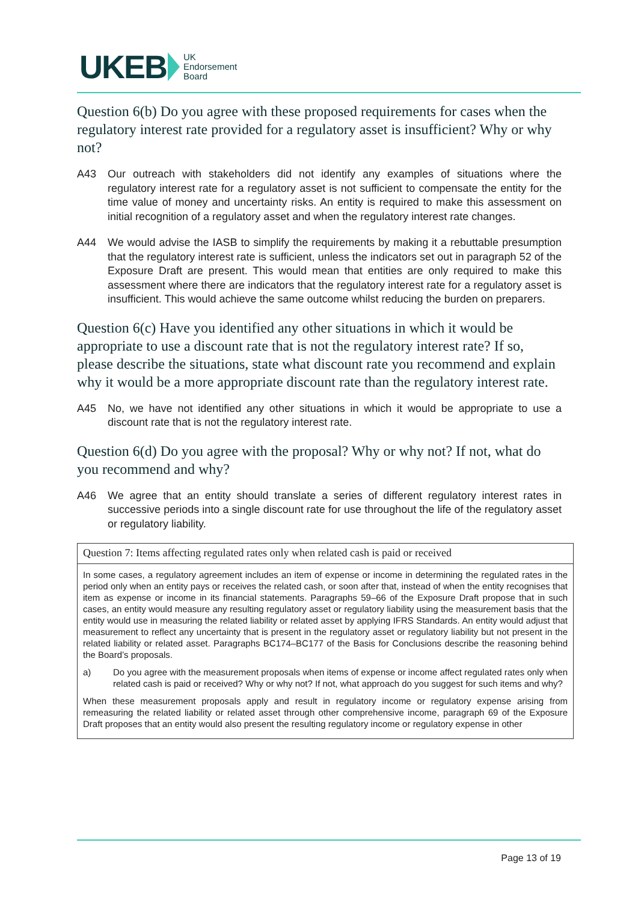UKEB UK
Endorsement
Board
Question 6(b) Do you agree with these proposed requirements for cases when the regulatory interest rate provided for a regulatory asset is insufficient? Why or why not?
A43 Our outreach with stakeholders did not identify any examples of situations where the regulatory interest rate for a regulatory asset is not sufficient to compensate the entity for the time value of money and uncertainty risks. An entity is required to make this assessment on initial recognition of a regulatory asset and when the regulatory interest rate changes.
A44 We would advise the IASB to simplify the requirements by making it a rebuttable presumption that the regulatory interest rate is sufficient, unless the indicators set out in paragraph 52 of the Exposure Draft are present. This would mean that entities are only required to make this assessment where there are indicators that the regulatory interest rate for a regulatory asset is insufficient. This would achieve the same outcome whilst reducing the burden on preparers.
Question 6(c) Have you identified any other situations in which it would be appropriate to use a discount rate that is not the regulatory interest rate? If so, please describe the situations, state what discount rate you recommend and explain why it would be a more appropriate discount rate than the regulatory interest rate.
A45 No, we have not identified any other situations in which it would be appropriate to use a discount rate that is not the regulatory interest rate.
Question 6(d) Do you agree with the proposal? Why or why not? If not, what do you recommend and why?
A46 We agree that an entity should translate a series of different regulatory interest rates in successive periods into a single discount rate for use throughout the life of the regulatory asset or regulatory liability.
Question 7: Items affecting regulated rates only when related cash is paid or received
In some cases, a regulatory agreement includes an item of expense or income in determining the regulated rates in the period only when an entity pays or receives the related cash, or soon after that, instead of when the entity recognises that item as expense or income in its financial statements. Paragraphs 59–66 of the Exposure Draft propose that in such cases, an entity would measure any resulting regulatory asset or regulatory liability using the measurement basis that the entity would use in measuring the related liability or related asset by applying IFRS Standards. An entity would adjust that measurement to reflect any uncertainty that is present in the regulatory asset or regulatory liability but not present in the related liability or related asset. Paragraphs BC174–BC177 of the Basis for Conclusions describe the reasoning behind the Board’s proposals.
a) Do you agree with the measurement proposals when items of expense or income affect regulated rates only when related cash is paid or received? Why or why not? If not, what approach do you suggest for such items and why?
When these measurement proposals apply and result in regulatory income or regulatory expense arising from remeasuring the related liability or related asset through other comprehensive income, paragraph 69 of the Exposure Draft proposes that an entity would also present the resulting regulatory income or regulatory expense in other
Page 13 of 19